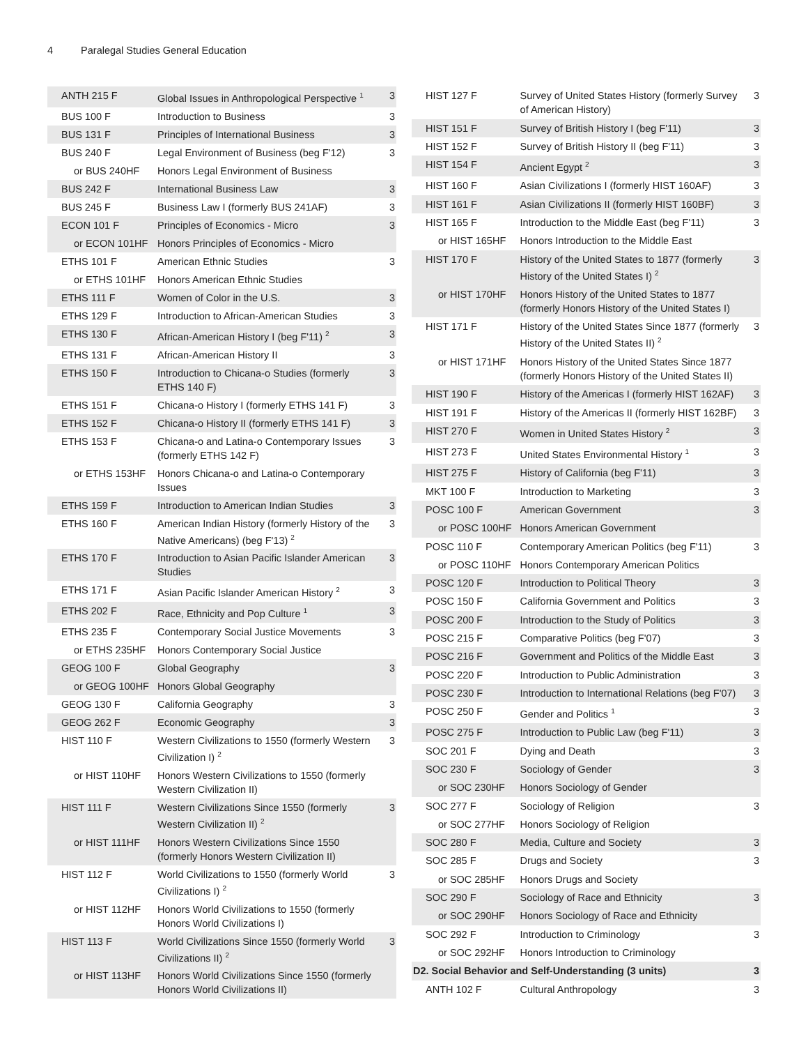4 Paralegal Studies General Education
| ANTH 215 F | Global Issues in Anthropological Perspective <sup>1</sup> | 3 |
| BUS 100 F | Introduction to Business | 3 |
| BUS 131 F | Principles of International Business | 3 |
| BUS 240 F | Legal Environment of Business (beg F'12) | 3 |
| or BUS 240HF | Honors Legal Environment of Business | |
| BUS 242 F | International Business Law | 3 |
| BUS 245 F | Business Law I (formerly BUS 241AF) | 3 |
| ECON 101 F | Principles of Economics - Micro | 3 |
| or ECON 101HF | Honors Principles of Economics - Micro | |
| ETHS 101 F | American Ethnic Studies | 3 |
| or ETHS 101HF | Honors American Ethnic Studies | |
| ETHS 111 F | Women of Color in the U.S. | 3 |
| ETHS 129 F | Introduction to African-American Studies | 3 |
| ETHS 130 F | African-American History I (beg F'11) <sup>2</sup> | 3 |
| ETHS 131 F | African-American History II | 3 |
| ETHS 150 F | Introduction to Chicana-o Studies (formerly ETHS 140 F) | 3 |
| ETHS 151 F | Chicana-o History I (formerly ETHS 141 F) | 3 |
| ETHS 152 F | Chicana-o History II (formerly ETHS 141 F) | 3 |
| ETHS 153 F | Chicana-o and Latina-o Contemporary Issues (formerly ETHS 142 F) | 3 |
| or ETHS 153HF | Honors Chicana-o and Latina-o Contemporary Issues | |
| ETHS 159 F | Introduction to American Indian Studies | 3 |
| ETHS 160 F | American Indian History (formerly History of the Native Americans) (beg F'13) <sup>2</sup> | 3 |
| ETHS 170 F | Introduction to Asian Pacific Islander American Studies | 3 |
| ETHS 171 F | Asian Pacific Islander American History <sup>2</sup> | 3 |
| ETHS 202 F | Race, Ethnicity and Pop Culture <sup>1</sup> | 3 |
| ETHS 235 F | Contemporary Social Justice Movements | 3 |
| or ETHS 235HF | Honors Contemporary Social Justice | |
| GEOG 100 F | Global Geography | 3 |
| or GEOG 100HF | Honors Global Geography | |
| GEOG 130 F | California Geography | 3 |
| GEOG 262 F | Economic Geography | 3 |
| HIST 110 F | Western Civilizations to 1550 (formerly Western Civilization I) <sup>2</sup> | 3 |
| or HIST 110HF | Honors Western Civilizations to 1550 (formerly Western Civilization II) | |
| HIST 111 F | Western Civilizations Since 1550 (formerly Western Civilization II) <sup>2</sup> | 3 |
| or HIST 111HF | Honors Western Civilizations Since 1550 (formerly Honors Western Civilization II) | |
| HIST 112 F | World Civilizations to 1550 (formerly World Civilizations I) <sup>2</sup> | 3 |
| or HIST 112HF | Honors World Civilizations to 1550 (formerly Honors World Civilizations I) | |
| HIST 113 F | World Civilizations Since 1550 (formerly World Civilizations II) <sup>2</sup> | 3 |
| or HIST 113HF | Honors World Civilizations Since 1550 (formerly Honors World Civilizations II) | |
| HIST 127 F | Survey of United States History (formerly Survey of American History) | 3 |
| HIST 151 F | Survey of British History I (beg F'11) | 3 |
| HIST 152 F | Survey of British History II (beg F'11) | 3 |
| HIST 154 F | Ancient Egypt <sup>2</sup> | 3 |
| HIST 160 F | Asian Civilizations I (formerly HIST 160AF) | 3 |
| HIST 161 F | Asian Civilizations II (formerly HIST 160BF) | 3 |
| HIST 165 F | Introduction to the Middle East (beg F'11) | 3 |
| or HIST 165HF | Honors Introduction to the Middle East | |
| HIST 170 F | History of the United States to 1877 (formerly History of the United States I) <sup>2</sup> | 3 |
| or HIST 170HF | Honors History of the United States to 1877 (formerly Honors History of the United States I) | |
| HIST 171 F | History of the United States Since 1877 (formerly History of the United States II) <sup>2</sup> | 3 |
| or HIST 171HF | Honors History of the United States Since 1877 (formerly Honors History of the United States II) | |
| HIST 190 F | History of the Americas I (formerly HIST 162AF) | 3 |
| HIST 191 F | History of the Americas II (formerly HIST 162BF) | 3 |
| HIST 270 F | Women in United States History <sup>2</sup> | 3 |
| HIST 273 F | United States Environmental History <sup>1</sup> | 3 |
| HIST 275 F | History of California (beg F'11) | 3 |
| MKT 100 F | Introduction to Marketing | 3 |
| POSC 100 F | American Government | 3 |
| or POSC 100HF | Honors American Government | |
| POSC 110 F | Contemporary American Politics (beg F'11) | 3 |
| or POSC 110HF | Honors Contemporary American Politics | |
| POSC 120 F | Introduction to Political Theory | 3 |
| POSC 150 F | California Government and Politics | 3 |
| POSC 200 F | Introduction to the Study of Politics | 3 |
| POSC 215 F | Comparative Politics (beg F'07) | 3 |
| POSC 216 F | Government and Politics of the Middle East | 3 |
| POSC 220 F | Introduction to Public Administration | 3 |
| POSC 230 F | Introduction to International Relations (beg F'07) | 3 |
| POSC 250 F | Gender and Politics <sup>1</sup> | 3 |
| POSC 275 F | Introduction to Public Law (beg F'11) | 3 |
| SOC 201 F | Dying and Death | 3 |
| SOC 230 F | Sociology of Gender | 3 |
| or SOC 230HF | Honors Sociology of Gender | |
| SOC 277 F | Sociology of Religion | 3 |
| or SOC 277HF | Honors Sociology of Religion | |
| SOC 280 F | Media, Culture and Society | 3 |
| SOC 285 F | Drugs and Society | 3 |
| or SOC 285HF | Honors Drugs and Society | |
| SOC 290 F | Sociology of Race and Ethnicity | 3 |
| or SOC 290HF | Honors Sociology of Race and Ethnicity | |
| SOC 292 F | Introduction to Criminology | 3 |
| or SOC 292HF | Honors Introduction to Criminology | |
| D2. Social Behavior and Self-Understanding (3 units) | | 3 |
| ANTH 102 F | Cultural Anthropology | 3 |